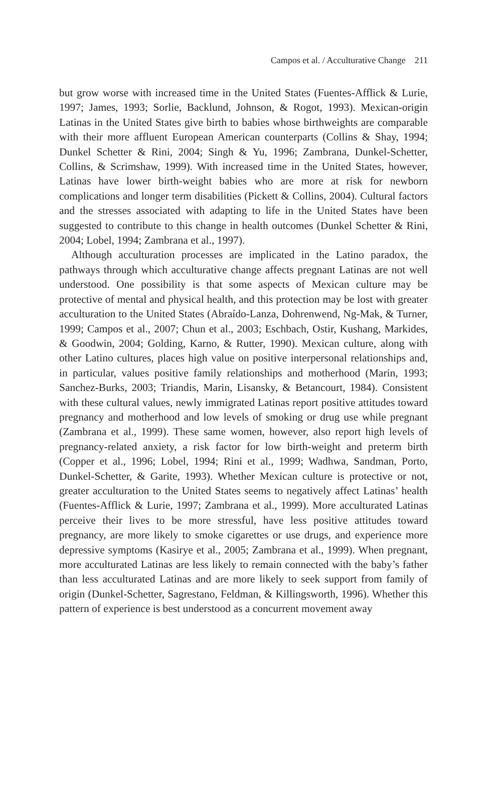Campos et al. / Acculturative Change 211
but grow worse with increased time in the United States (Fuentes-Afflick & Lurie, 1997; James, 1993; Sorlie, Backlund, Johnson, & Rogot, 1993). Mexican-origin Latinas in the United States give birth to babies whose birthweights are comparable with their more affluent European American counterparts (Collins & Shay, 1994; Dunkel Schetter & Rini, 2004; Singh & Yu, 1996; Zambrana, Dunkel-Schetter, Collins, & Scrimshaw, 1999). With increased time in the United States, however, Latinas have lower birth-weight babies who are more at risk for newborn complications and longer term disabilities (Pickett & Collins, 2004). Cultural factors and the stresses associated with adapting to life in the United States have been suggested to contribute to this change in health outcomes (Dunkel Schetter & Rini, 2004; Lobel, 1994; Zambrana et al., 1997).
Although acculturation processes are implicated in the Latino paradox, the pathways through which acculturative change affects pregnant Latinas are not well understood. One possibility is that some aspects of Mexican culture may be protective of mental and physical health, and this protection may be lost with greater acculturation to the United States (Abraído-Lanza, Dohrenwend, Ng-Mak, & Turner, 1999; Campos et al., 2007; Chun et al., 2003; Eschbach, Ostir, Kushang, Markides, & Goodwin, 2004; Golding, Karno, & Rutter, 1990). Mexican culture, along with other Latino cultures, places high value on positive interpersonal relationships and, in particular, values positive family relationships and motherhood (Marin, 1993; Sanchez-Burks, 2003; Triandis, Marin, Lisansky, & Betancourt, 1984). Consistent with these cultural values, newly immigrated Latinas report positive attitudes toward pregnancy and motherhood and low levels of smoking or drug use while pregnant (Zambrana et al., 1999). These same women, however, also report high levels of pregnancy-related anxiety, a risk factor for low birth-weight and preterm birth (Copper et al., 1996; Lobel, 1994; Rini et al., 1999; Wadhwa, Sandman, Porto, Dunkel-Schetter, & Garite, 1993). Whether Mexican culture is protective or not, greater acculturation to the United States seems to negatively affect Latinas’ health (Fuentes-Afflick & Lurie, 1997; Zambrana et al., 1999). More acculturated Latinas perceive their lives to be more stressful, have less positive attitudes toward pregnancy, are more likely to smoke cigarettes or use drugs, and experience more depressive symptoms (Kasirye et al., 2005; Zambrana et al., 1999). When pregnant, more acculturated Latinas are less likely to remain connected with the baby’s father than less acculturated Latinas and are more likely to seek support from family of origin (Dunkel-Schetter, Sagrestano, Feldman, & Killingsworth, 1996). Whether this pattern of experience is best understood as a concurrent movement away